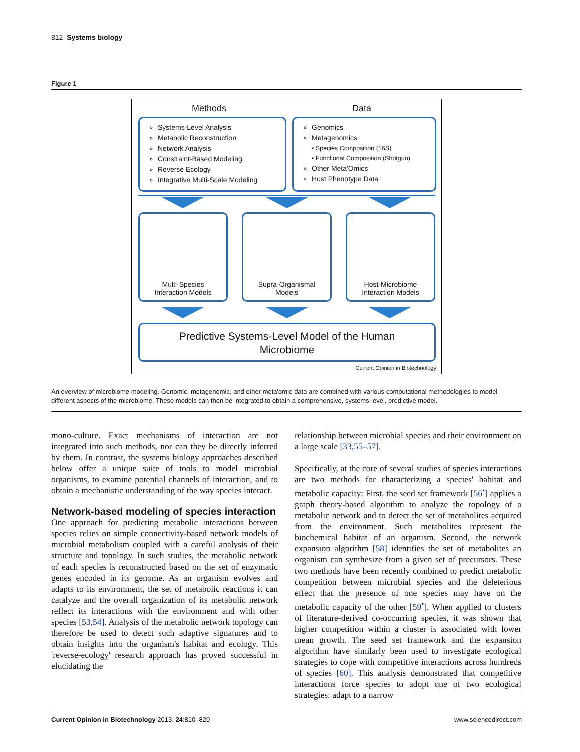812 Systems biology
Figure 1
Methods Data
Systems-Level Analysis
Metabolic Reconstruction
Network Analysis
Constraint-Based Modeling
Reverse Ecology
Integrative Multi-Scale Modeling
Genomics
Metagenomics
• Species Composition (16S)
• Functional Composition (Shotgun)
Other Meta'Omics
Host Phenotype Data
Multi-Species
Interaction Models
Supra-Organismal
Models
Host-Microbiome
Interaction Models
Predictive Systems-Level Model of the Human
Microbiome
Current Opinion in Biotechnology
An overview of microbiome modeling. Genomic, metagenomic, and other meta'omic data are combined with various computational methodologies to model different aspects of the microbiome. These models can then be integrated to obtain a comprehensive, systems-level, predictive model.
mono-culture. Exact mechanisms of interaction are not integrated into such methods, nor can they be directly inferred by them. In contrast, the systems biology approaches described below offer a unique suite of tools to model microbial organisms, to examine potential channels of interaction, and to obtain a mechanistic understanding of the way species interact.
Network-based modeling of species interaction
One approach for predicting metabolic interactions between species relies on simple connectivity-based network models of microbial metabolism coupled with a careful analysis of their structure and topology. In such studies, the metabolic network of each species is reconstructed based on the set of enzymatic genes encoded in its genome. As an organism evolves and adapts to its environment, the set of metabolic reactions it can catalyze and the overall organization of its metabolic network reflect its interactions with the environment and with other species [53,54]. Analysis of the metabolic network topology can therefore be used to detect such adaptive signatures and to obtain insights into the organism's habitat and ecology. This 'reverse-ecology' research approach has proved successful in elucidating the
relationship between microbial species and their environment on a large scale [33,55–57].
Specifically, at the core of several studies of species interactions are two methods for characterizing a species' habitat and metabolic capacity: First, the seed set framework [56<sup>•</sup>] applies a graph theory-based algorithm to analyze the topology of a metabolic network and to detect the set of metabolites acquired from the environment. Such metabolites represent the biochemical habitat of an organism. Second, the network expansion algorithm [58] identifies the set of metabolites an organism can synthesize from a given set of precursors. These two methods have been recently combined to predict metabolic competition between microbial species and the deleterious effect that the presence of one species may have on the metabolic capacity of the other [59<sup>•</sup>]. When applied to clusters of literature-derived co-occurring species, it was shown that higher competition within a cluster is associated with lower mean growth. The seed set framework and the expansion algorithm have similarly been used to investigate ecological strategies to cope with competitive interactions across hundreds of species [60]. This analysis demonstrated that competitive interactions force species to adopt one of two ecological strategies: adapt to a narrow
Current Opinion in Biotechnology 2013, 24:810–820 www.sciencedirect.com